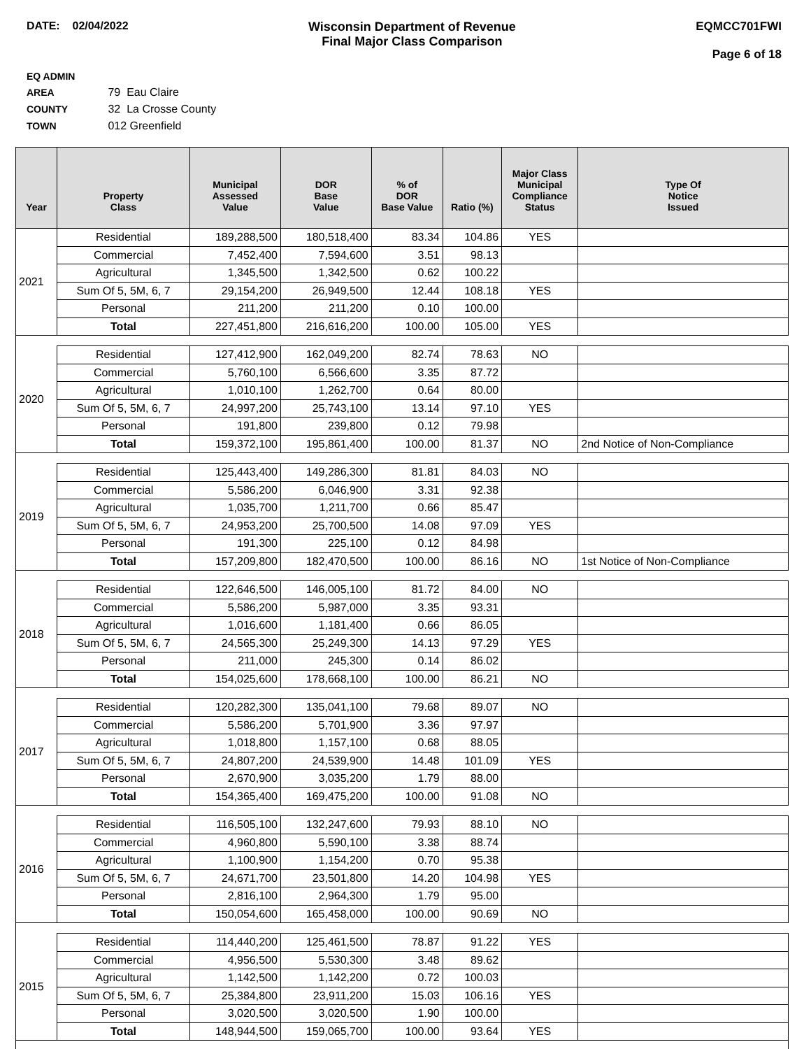DATE: 02/04/2022 Wisconsin Department of Revenue
Final Major Class Comparison
EQMCC701FWI
Page 6 of 18
EQ ADMIN AREA 79 Eau Claire
COUNTY 32 La Crosse County
TOWN 012 Greenfield
| Year | Property Class | Municipal Assessed Value | DOR Base Value | % of DOR Base Value | Ratio (%) | Major Class Municipal Compliance Status | Type Of Notice Issued |
| --- | --- | --- | --- | --- | --- | --- | --- |
| 2021 | Residential | 189,288,500 | 180,518,400 | 83.34 | 104.86 | YES | |
| | Commercial | 7,452,400 | 7,594,600 | 3.51 | 98.13 | | |
| | Agricultural | 1,345,500 | 1,342,500 | 0.62 | 100.22 | | |
| | Sum Of 5, 5M, 6, 7 | 29,154,200 | 26,949,500 | 12.44 | 108.18 | YES | |
| | Personal | 211,200 | 211,200 | 0.10 | 100.00 | | |
| | Total | 227,451,800 | 216,616,200 | 100.00 | 105.00 | YES | |
| 2020 | Residential | 127,412,900 | 162,049,200 | 82.74 | 78.63 | NO | |
| | Commercial | 5,760,100 | 6,566,600 | 3.35 | 87.72 | | |
| | Agricultural | 1,010,100 | 1,262,700 | 0.64 | 80.00 | | |
| | Sum Of 5, 5M, 6, 7 | 24,997,200 | 25,743,100 | 13.14 | 97.10 | YES | |
| | Personal | 191,800 | 239,800 | 0.12 | 79.98 | | |
| | Total | 159,372,100 | 195,861,400 | 100.00 | 81.37 | NO | 2nd Notice of Non-Compliance |
| 2019 | Residential | 125,443,400 | 149,286,300 | 81.81 | 84.03 | NO | |
| | Commercial | 5,586,200 | 6,046,900 | 3.31 | 92.38 | | |
| | Agricultural | 1,035,700 | 1,211,700 | 0.66 | 85.47 | | |
| | Sum Of 5, 5M, 6, 7 | 24,953,200 | 25,700,500 | 14.08 | 97.09 | YES | |
| | Personal | 191,300 | 225,100 | 0.12 | 84.98 | | |
| | Total | 157,209,800 | 182,470,500 | 100.00 | 86.16 | NO | 1st Notice of Non-Compliance |
| 2018 | Residential | 122,646,500 | 146,005,100 | 81.72 | 84.00 | NO | |
| | Commercial | 5,586,200 | 5,987,000 | 3.35 | 93.31 | | |
| | Agricultural | 1,016,600 | 1,181,400 | 0.66 | 86.05 | | |
| | Sum Of 5, 5M, 6, 7 | 24,565,300 | 25,249,300 | 14.13 | 97.29 | YES | |
| | Personal | 211,000 | 245,300 | 0.14 | 86.02 | | |
| | Total | 154,025,600 | 178,668,100 | 100.00 | 86.21 | NO | |
| 2017 | Residential | 120,282,300 | 135,041,100 | 79.68 | 89.07 | NO | |
| | Commercial | 5,586,200 | 5,701,900 | 3.36 | 97.97 | | |
| | Agricultural | 1,018,800 | 1,157,100 | 0.68 | 88.05 | | |
| | Sum Of 5, 5M, 6, 7 | 24,807,200 | 24,539,900 | 14.48 | 101.09 | YES | |
| | Personal | 2,670,900 | 3,035,200 | 1.79 | 88.00 | | |
| | Total | 154,365,400 | 169,475,200 | 100.00 | 91.08 | NO | |
| 2016 | Residential | 116,505,100 | 132,247,600 | 79.93 | 88.10 | NO | |
| | Commercial | 4,960,800 | 5,590,100 | 3.38 | 88.74 | | |
| | Agricultural | 1,100,900 | 1,154,200 | 0.70 | 95.38 | | |
| | Sum Of 5, 5M, 6, 7 | 24,671,700 | 23,501,800 | 14.20 | 104.98 | YES | |
| | Personal | 2,816,100 | 2,964,300 | 1.79 | 95.00 | | |
| | Total | 150,054,600 | 165,458,000 | 100.00 | 90.69 | NO | |
| 2015 | Residential | 114,440,200 | 125,461,500 | 78.87 | 91.22 | YES | |
| | Commercial | 4,956,500 | 5,530,300 | 3.48 | 89.62 | | |
| | Agricultural | 1,142,500 | 1,142,200 | 0.72 | 100.03 | | |
| | Sum Of 5, 5M, 6, 7 | 25,384,800 | 23,911,200 | 15.03 | 106.16 | YES | |
| | Personal | 3,020,500 | 3,020,500 | 1.90 | 100.00 | | |
| | Total | 148,944,500 | 159,065,700 | 100.00 | 93.64 | YES | |